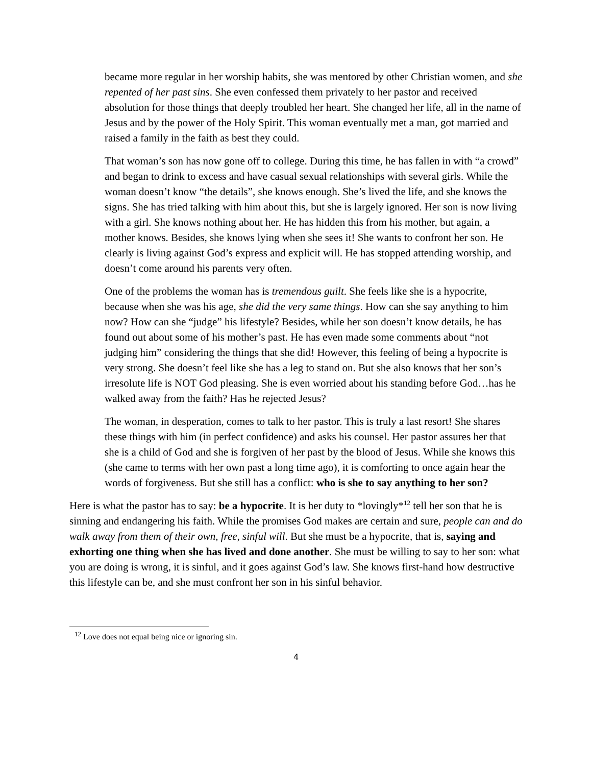became more regular in her worship habits, she was mentored by other Christian women, and she repented of her past sins. She even confessed them privately to her pastor and received absolution for those things that deeply troubled her heart. She changed her life, all in the name of Jesus and by the power of the Holy Spirit. This woman eventually met a man, got married and raised a family in the faith as best they could.
That woman’s son has now gone off to college. During this time, he has fallen in with “a crowd” and began to drink to excess and have casual sexual relationships with several girls. While the woman doesn’t know “the details”, she knows enough. She’s lived the life, and she knows the signs. She has tried talking with him about this, but she is largely ignored. Her son is now living with a girl. She knows nothing about her. He has hidden this from his mother, but again, a mother knows. Besides, she knows lying when she sees it! She wants to confront her son. He clearly is living against God’s express and explicit will. He has stopped attending worship, and doesn’t come around his parents very often.
One of the problems the woman has is tremendous guilt. She feels like she is a hypocrite, because when she was his age, she did the very same things. How can she say anything to him now? How can she “judge” his lifestyle? Besides, while her son doesn’t know details, he has found out about some of his mother’s past. He has even made some comments about “not judging him” considering the things that she did! However, this feeling of being a hypocrite is very strong. She doesn’t feel like she has a leg to stand on. But she also knows that her son’s irresolute life is NOT God pleasing. She is even worried about his standing before God…has he walked away from the faith? Has he rejected Jesus?
The woman, in desperation, comes to talk to her pastor. This is truly a last resort! She shares these things with him (in perfect confidence) and asks his counsel. Her pastor assures her that she is a child of God and she is forgiven of her past by the blood of Jesus. While she knows this (she came to terms with her own past a long time ago), it is comforting to once again hear the words of forgiveness. But she still has a conflict: who is she to say anything to her son?
Here is what the pastor has to say: be a hypocrite. It is her duty to *lovingly*<sup>12</sup> tell her son that he is sinning and endangering his faith. While the promises God makes are certain and sure, people can and do walk away from them of their own, free, sinful will. But she must be a hypocrite, that is, saying and exhorting one thing when she has lived and done another. She must be willing to say to her son: what you are doing is wrong, it is sinful, and it goes against God’s law. She knows first-hand how destructive this lifestyle can be, and she must confront her son in his sinful behavior.
<sup>12</sup> Love does not equal being nice or ignoring sin.
4